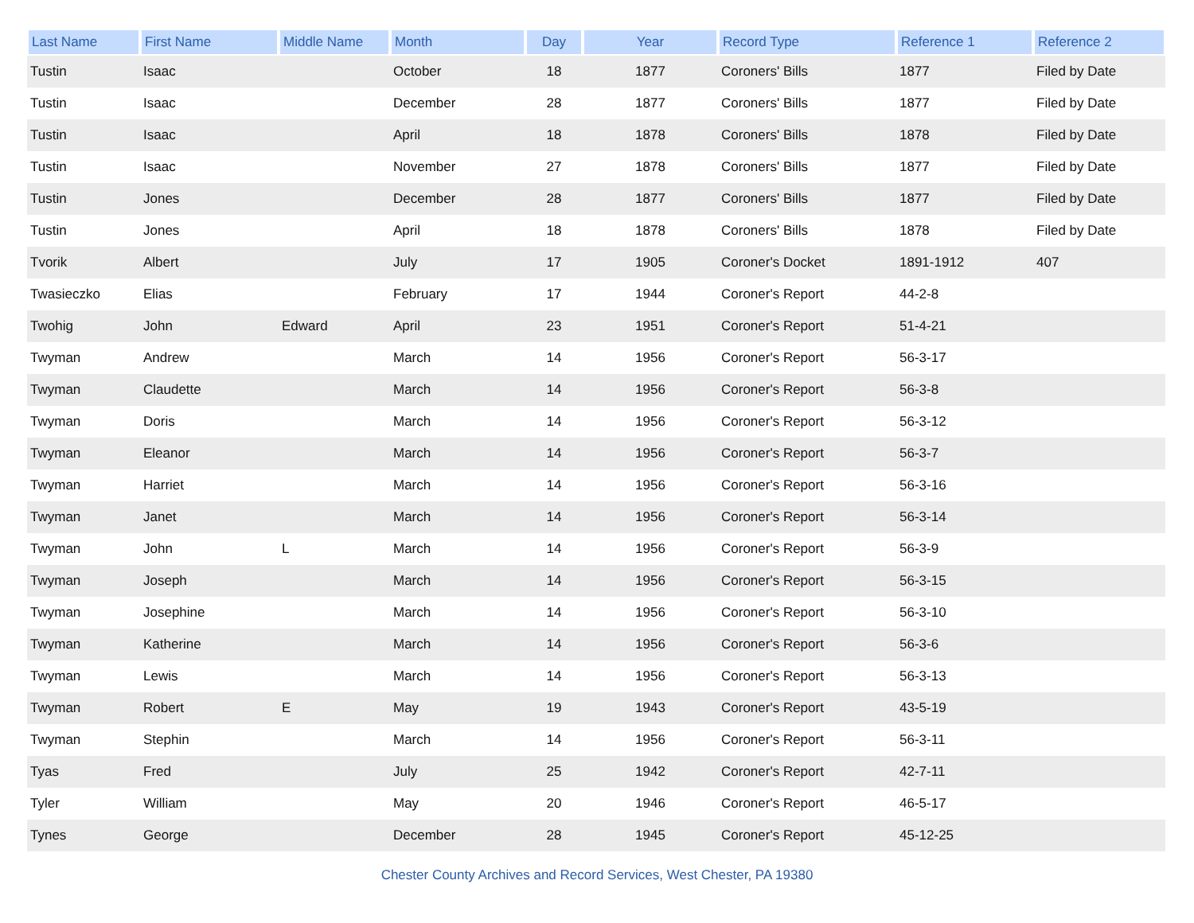| Last Name | First Name | Middle Name | Month | Day | Year | Record Type | Reference 1 | Reference 2 |
| --- | --- | --- | --- | --- | --- | --- | --- | --- |
| Tustin | Isaac | | October | 18 | 1877 | Coroners' Bills | 1877 | Filed by Date |
| Tustin | Isaac | | December | 28 | 1877 | Coroners' Bills | 1877 | Filed by Date |
| Tustin | Isaac | | April | 18 | 1878 | Coroners' Bills | 1878 | Filed by Date |
| Tustin | Isaac | | November | 27 | 1878 | Coroners' Bills | 1877 | Filed by Date |
| Tustin | Jones | | December | 28 | 1877 | Coroners' Bills | 1877 | Filed by Date |
| Tustin | Jones | | April | 18 | 1878 | Coroners' Bills | 1878 | Filed by Date |
| Tvorik | Albert | | July | 17 | 1905 | Coroner's Docket | 1891-1912 | 407 |
| Twasieczko | Elias | | February | 17 | 1944 | Coroner's Report | 44-2-8 | |
| Twohig | John | Edward | April | 23 | 1951 | Coroner's Report | 51-4-21 | |
| Twyman | Andrew | | March | 14 | 1956 | Coroner's Report | 56-3-17 | |
| Twyman | Claudette | | March | 14 | 1956 | Coroner's Report | 56-3-8 | |
| Twyman | Doris | | March | 14 | 1956 | Coroner's Report | 56-3-12 | |
| Twyman | Eleanor | | March | 14 | 1956 | Coroner's Report | 56-3-7 | |
| Twyman | Harriet | | March | 14 | 1956 | Coroner's Report | 56-3-16 | |
| Twyman | Janet | | March | 14 | 1956 | Coroner's Report | 56-3-14 | |
| Twyman | John | L | March | 14 | 1956 | Coroner's Report | 56-3-9 | |
| Twyman | Joseph | | March | 14 | 1956 | Coroner's Report | 56-3-15 | |
| Twyman | Josephine | | March | 14 | 1956 | Coroner's Report | 56-3-10 | |
| Twyman | Katherine | | March | 14 | 1956 | Coroner's Report | 56-3-6 | |
| Twyman | Lewis | | March | 14 | 1956 | Coroner's Report | 56-3-13 | |
| Twyman | Robert | E | May | 19 | 1943 | Coroner's Report | 43-5-19 | |
| Twyman | Stephin | | March | 14 | 1956 | Coroner's Report | 56-3-11 | |
| Tyas | Fred | | July | 25 | 1942 | Coroner's Report | 42-7-11 | |
| Tyler | William | | May | 20 | 1946 | Coroner's Report | 46-5-17 | |
| Tynes | George | | December | 28 | 1945 | Coroner's Report | 45-12-25 | |
Chester County Archives and Record Services, West Chester, PA 19380